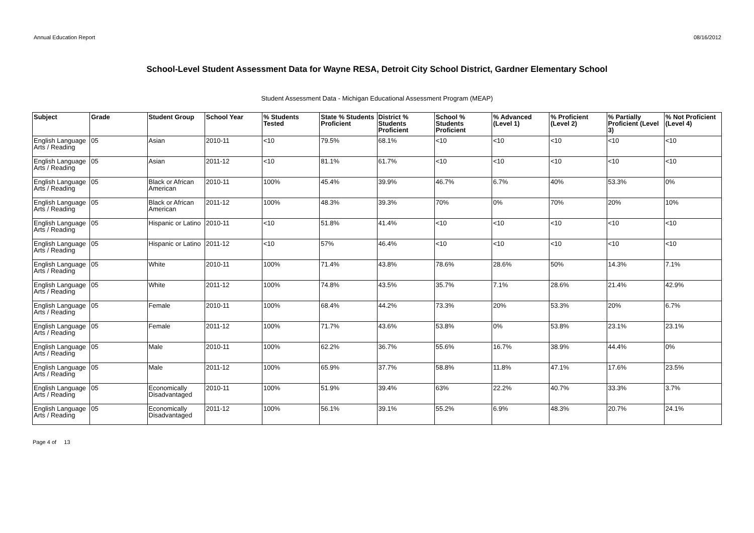Annual Education Report 08/16/2012
School-Level Student Assessment Data for Wayne RESA, Detroit City School District, Gardner Elementary School
Student Assessment Data - Michigan Educational Assessment Program (MEAP)
| Subject | Grade | Student Group | School Year | % Students Tested | State % Students Proficient | District % Students Proficient | School % Students Proficient | % Advanced (Level 1) | % Proficient (Level 2) | % Partially Proficient (Level 3) | % Not Proficient (Level 4) |
| --- | --- | --- | --- | --- | --- | --- | --- | --- | --- | --- | --- |
| English Language Arts / Reading | 05 | Asian | 2010-11 | <10 | 79.5% | 68.1% | <10 | <10 | <10 | <10 | <10 |
| English Language Arts / Reading | 05 | Asian | 2011-12 | <10 | 81.1% | 61.7% | <10 | <10 | <10 | <10 | <10 |
| English Language Arts / Reading | 05 | Black or African American | 2010-11 | 100% | 45.4% | 39.9% | 46.7% | 6.7% | 40% | 53.3% | 0% |
| English Language Arts / Reading | 05 | Black or African American | 2011-12 | 100% | 48.3% | 39.3% | 70% | 0% | 70% | 20% | 10% |
| English Language Arts / Reading | 05 | Hispanic or Latino | 2010-11 | <10 | 51.8% | 41.4% | <10 | <10 | <10 | <10 | <10 |
| English Language Arts / Reading | 05 | Hispanic or Latino | 2011-12 | <10 | 57% | 46.4% | <10 | <10 | <10 | <10 | <10 |
| English Language Arts / Reading | 05 | White | 2010-11 | 100% | 71.4% | 43.8% | 78.6% | 28.6% | 50% | 14.3% | 7.1% |
| English Language Arts / Reading | 05 | White | 2011-12 | 100% | 74.8% | 43.5% | 35.7% | 7.1% | 28.6% | 21.4% | 42.9% |
| English Language Arts / Reading | 05 | Female | 2010-11 | 100% | 68.4% | 44.2% | 73.3% | 20% | 53.3% | 20% | 6.7% |
| English Language Arts / Reading | 05 | Female | 2011-12 | 100% | 71.7% | 43.6% | 53.8% | 0% | 53.8% | 23.1% | 23.1% |
| English Language Arts / Reading | 05 | Male | 2010-11 | 100% | 62.2% | 36.7% | 55.6% | 16.7% | 38.9% | 44.4% | 0% |
| English Language Arts / Reading | 05 | Male | 2011-12 | 100% | 65.9% | 37.7% | 58.8% | 11.8% | 47.1% | 17.6% | 23.5% |
| English Language Arts / Reading | 05 | Economically Disadvantaged | 2010-11 | 100% | 51.9% | 39.4% | 63% | 22.2% | 40.7% | 33.3% | 3.7% |
| English Language Arts / Reading | 05 | Economically Disadvantaged | 2011-12 | 100% | 56.1% | 39.1% | 55.2% | 6.9% | 48.3% | 20.7% | 24.1% |
Page 4 of 13